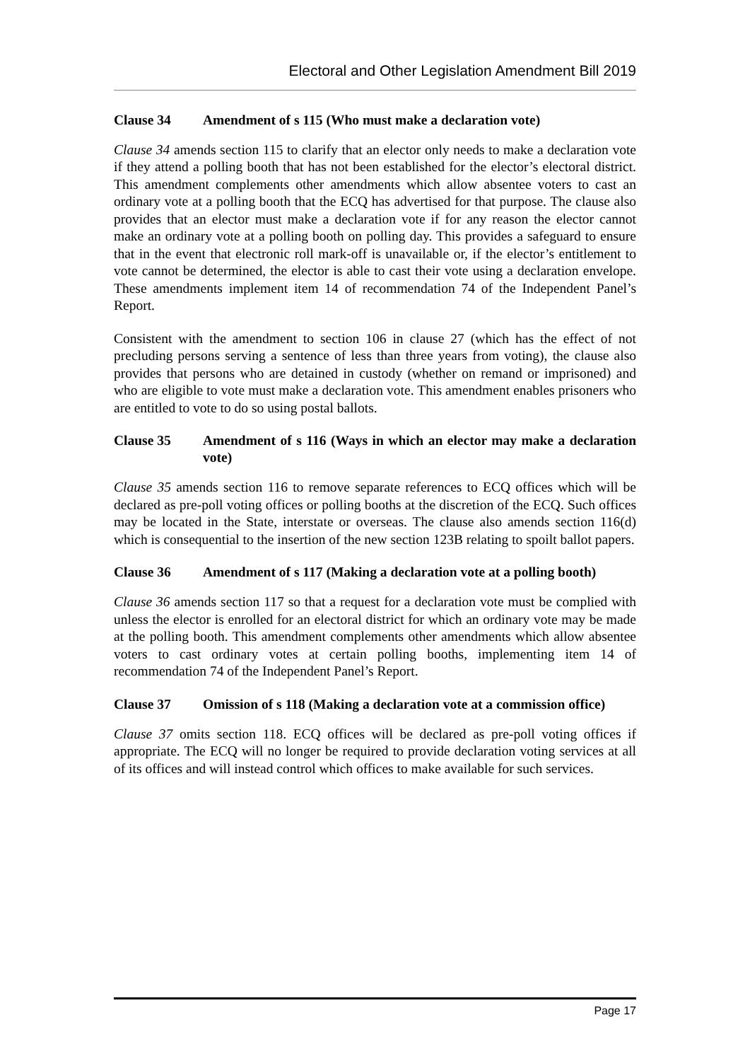Electoral and Other Legislation Amendment Bill 2019
Clause 34 Amendment of s 115 (Who must make a declaration vote)
Clause 34 amends section 115 to clarify that an elector only needs to make a declaration vote if they attend a polling booth that has not been established for the elector’s electoral district. This amendment complements other amendments which allow absentee voters to cast an ordinary vote at a polling booth that the ECQ has advertised for that purpose. The clause also provides that an elector must make a declaration vote if for any reason the elector cannot make an ordinary vote at a polling booth on polling day. This provides a safeguard to ensure that in the event that electronic roll mark-off is unavailable or, if the elector’s entitlement to vote cannot be determined, the elector is able to cast their vote using a declaration envelope. These amendments implement item 14 of recommendation 74 of the Independent Panel’s Report.
Consistent with the amendment to section 106 in clause 27 (which has the effect of not precluding persons serving a sentence of less than three years from voting), the clause also provides that persons who are detained in custody (whether on remand or imprisoned) and who are eligible to vote must make a declaration vote. This amendment enables prisoners who are entitled to vote to do so using postal ballots.
Clause 35 Amendment of s 116 (Ways in which an elector may make a declaration vote)
Clause 35 amends section 116 to remove separate references to ECQ offices which will be declared as pre-poll voting offices or polling booths at the discretion of the ECQ. Such offices may be located in the State, interstate or overseas. The clause also amends section 116(d) which is consequential to the insertion of the new section 123B relating to spoilt ballot papers.
Clause 36 Amendment of s 117 (Making a declaration vote at a polling booth)
Clause 36 amends section 117 so that a request for a declaration vote must be complied with unless the elector is enrolled for an electoral district for which an ordinary vote may be made at the polling booth. This amendment complements other amendments which allow absentee voters to cast ordinary votes at certain polling booths, implementing item 14 of recommendation 74 of the Independent Panel’s Report.
Clause 37 Omission of s 118 (Making a declaration vote at a commission office)
Clause 37 omits section 118. ECQ offices will be declared as pre-poll voting offices if appropriate. The ECQ will no longer be required to provide declaration voting services at all of its offices and will instead control which offices to make available for such services.
Page 17